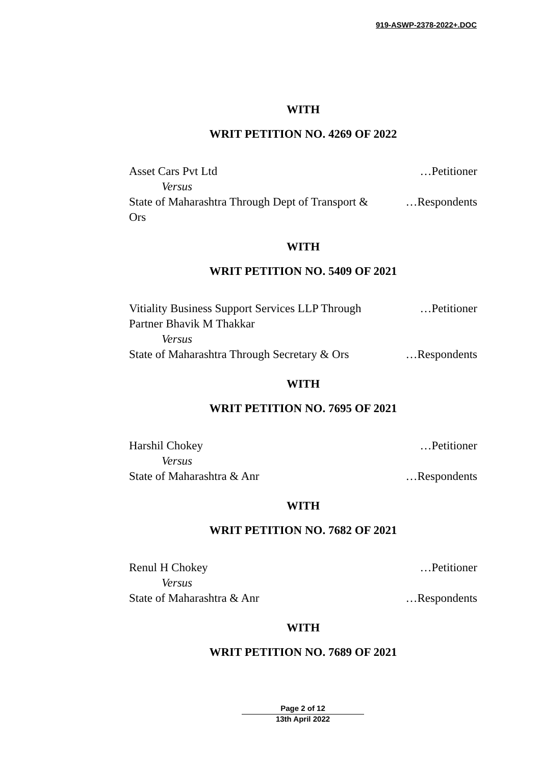919-ASWP-2378-2022+.DOC
WITH
WRIT PETITION NO. 4269 OF 2022
Asset Cars Pvt Ltd …Petitioner
Versus
State of Maharashtra Through Dept of Transport & Ors …Respondents
WITH
WRIT PETITION NO. 5409 OF 2021
Vitiality Business Support Services LLP Through Partner Bhavik M Thakkar …Petitioner
Versus
State of Maharashtra Through Secretary & Ors …Respondents
WITH
WRIT PETITION NO. 7695 OF 2021
Harshil Chokey …Petitioner
Versus
State of Maharashtra & Anr …Respondents
WITH
WRIT PETITION NO. 7682 OF 2021
Renul H Chokey …Petitioner
Versus
State of Maharashtra & Anr …Respondents
WITH
WRIT PETITION NO. 7689 OF 2021
Page 2 of 12
13th April 2022